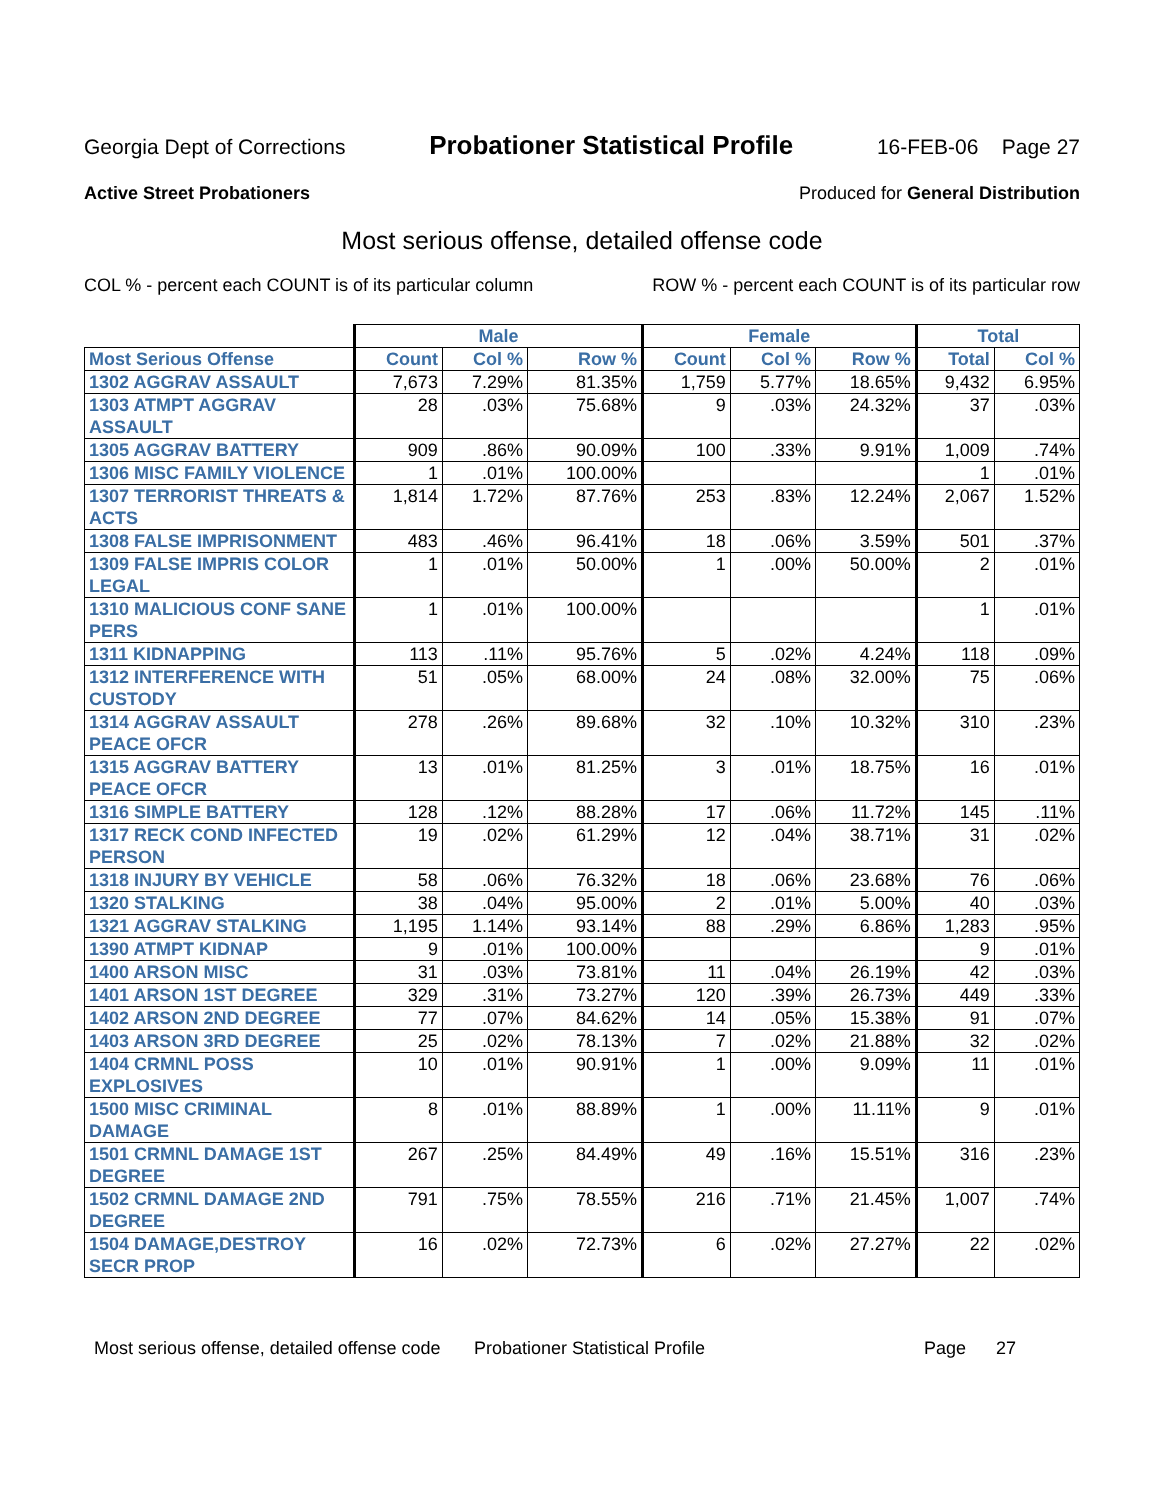Georgia Dept of Corrections Probationer Statistical Profile 16-FEB-06 Page 27
Active Street Probationers Produced for General Distribution
Most serious offense, detailed offense code
COL % - percent each COUNT is of its particular column ROW % - percent each COUNT is of its particular row
| | Male | | | Female | | | Total | |
| --- | --- | --- | --- | --- | --- | --- | --- | --- |
| Most Serious Offense | Count | Col % | Row % | Count | Col % | Row % | Total | Col % |
| 1302 AGGRAV ASSAULT | 7,673 | 7.29% | 81.35% | 1,759 | 5.77% | 18.65% | 9,432 | 6.95% |
| 1303 ATMPT AGGRAV ASSAULT | 28 | .03% | 75.68% | 9 | .03% | 24.32% | 37 | .03% |
| 1305 AGGRAV BATTERY | 909 | .86% | 90.09% | 100 | .33% | 9.91% | 1,009 | .74% |
| 1306 MISC FAMILY VIOLENCE | 1 | .01% | 100.00% | | | | 1 | .01% |
| 1307 TERRORIST THREATS & ACTS | 1,814 | 1.72% | 87.76% | 253 | .83% | 12.24% | 2,067 | 1.52% |
| 1308 FALSE IMPRISONMENT | 483 | .46% | 96.41% | 18 | .06% | 3.59% | 501 | .37% |
| 1309 FALSE IMPRIS COLOR LEGAL | 1 | .01% | 50.00% | 1 | .00% | 50.00% | 2 | .01% |
| 1310 MALICIOUS CONF SANE PERS | 1 | .01% | 100.00% | | | | 1 | .01% |
| 1311 KIDNAPPING | 113 | .11% | 95.76% | 5 | .02% | 4.24% | 118 | .09% |
| 1312 INTERFERENCE WITH CUSTODY | 51 | .05% | 68.00% | 24 | .08% | 32.00% | 75 | .06% |
| 1314 AGGRAV ASSAULT PEACE OFCR | 278 | .26% | 89.68% | 32 | .10% | 10.32% | 310 | .23% |
| 1315 AGGRAV BATTERY PEACE OFCR | 13 | .01% | 81.25% | 3 | .01% | 18.75% | 16 | .01% |
| 1316 SIMPLE BATTERY | 128 | .12% | 88.28% | 17 | .06% | 11.72% | 145 | .11% |
| 1317 RECK COND INFECTED PERSON | 19 | .02% | 61.29% | 12 | .04% | 38.71% | 31 | .02% |
| 1318 INJURY BY VEHICLE | 58 | .06% | 76.32% | 18 | .06% | 23.68% | 76 | .06% |
| 1320 STALKING | 38 | .04% | 95.00% | 2 | .01% | 5.00% | 40 | .03% |
| 1321 AGGRAV STALKING | 1,195 | 1.14% | 93.14% | 88 | .29% | 6.86% | 1,283 | .95% |
| 1390 ATMPT KIDNAP | 9 | .01% | 100.00% | | | | 9 | .01% |
| 1400 ARSON MISC | 31 | .03% | 73.81% | 11 | .04% | 26.19% | 42 | .03% |
| 1401 ARSON 1ST DEGREE | 329 | .31% | 73.27% | 120 | .39% | 26.73% | 449 | .33% |
| 1402 ARSON 2ND DEGREE | 77 | .07% | 84.62% | 14 | .05% | 15.38% | 91 | .07% |
| 1403 ARSON 3RD DEGREE | 25 | .02% | 78.13% | 7 | .02% | 21.88% | 32 | .02% |
| 1404 CRMNL POSS EXPLOSIVES | 10 | .01% | 90.91% | 1 | .00% | 9.09% | 11 | .01% |
| 1500 MISC CRIMINAL DAMAGE | 8 | .01% | 88.89% | 1 | .00% | 11.11% | 9 | .01% |
| 1501 CRMNL DAMAGE 1ST DEGREE | 267 | .25% | 84.49% | 49 | .16% | 15.51% | 316 | .23% |
| 1502 CRMNL DAMAGE 2ND DEGREE | 791 | .75% | 78.55% | 216 | .71% | 21.45% | 1,007 | .74% |
| 1504 DAMAGE,DESTROY SECR PROP | 16 | .02% | 72.73% | 6 | .02% | 27.27% | 22 | .02% |
Most serious offense, detailed offense code Probationer Statistical Profile Page 27